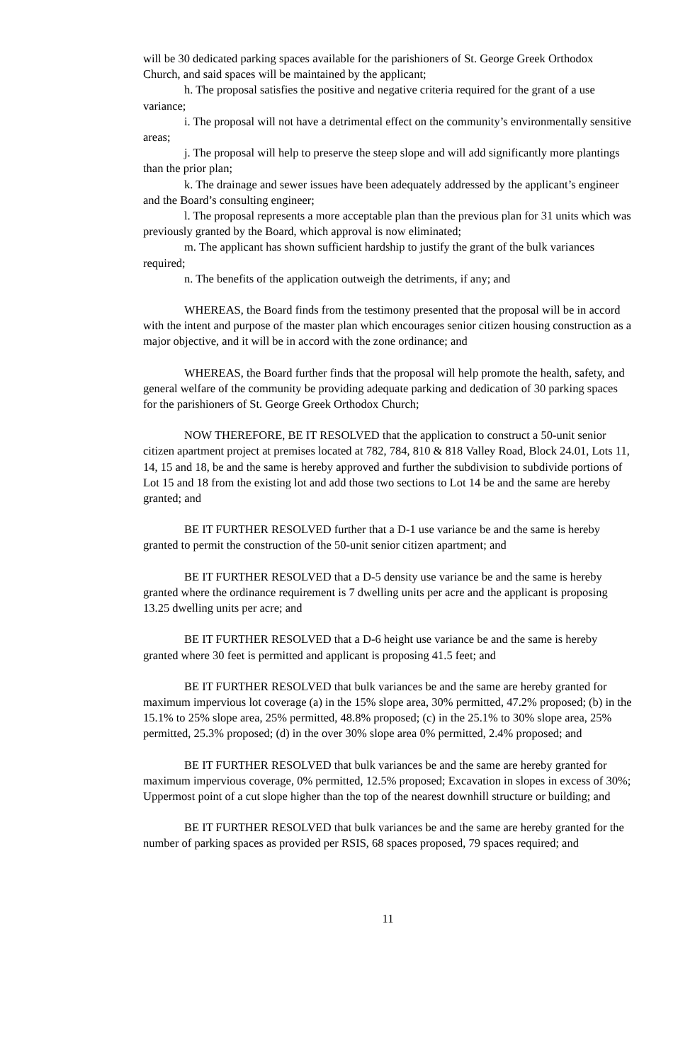will be 30 dedicated parking spaces available for the parishioners of St. George Greek Orthodox Church, and said spaces will be maintained by the applicant;
h. The proposal satisfies the positive and negative criteria required for the grant of a use variance;
i. The proposal will not have a detrimental effect on the community’s environmentally sensitive areas;
j. The proposal will help to preserve the steep slope and will add significantly more plantings than the prior plan;
k. The drainage and sewer issues have been adequately addressed by the applicant’s engineer and the Board’s consulting engineer;
l. The proposal represents a more acceptable plan than the previous plan for 31 units which was previously granted by the Board, which approval is now eliminated;
m. The applicant has shown sufficient hardship to justify the grant of the bulk variances required;
n. The benefits of the application outweigh the detriments, if any; and
WHEREAS, the Board finds from the testimony presented that the proposal will be in accord with the intent and purpose of the master plan which encourages senior citizen housing construction as a major objective, and it will be in accord with the zone ordinance; and
WHEREAS, the Board further finds that the proposal will help promote the health, safety, and general welfare of the community be providing adequate parking and dedication of 30 parking spaces for the parishioners of St. George Greek Orthodox Church;
NOW THEREFORE, BE IT RESOLVED that the application to construct a 50-unit senior citizen apartment project at premises located at 782, 784, 810 & 818 Valley Road, Block 24.01, Lots 11, 14, 15 and 18, be and the same is hereby approved and further the subdivision to subdivide portions of Lot 15 and 18 from the existing lot and add those two sections to Lot 14 be and the same are hereby granted; and
BE IT FURTHER RESOLVED further that a D-1 use variance be and the same is hereby granted to permit the construction of the 50-unit senior citizen apartment; and
BE IT FURTHER RESOLVED that a D-5 density use variance be and the same is hereby granted where the ordinance requirement is 7 dwelling units per acre and the applicant is proposing 13.25 dwelling units per acre; and
BE IT FURTHER RESOLVED that a D-6 height use variance be and the same is hereby granted where 30 feet is permitted and applicant is proposing 41.5 feet; and
BE IT FURTHER RESOLVED that bulk variances be and the same are hereby granted for maximum impervious lot coverage (a) in the 15% slope area, 30% permitted, 47.2% proposed; (b) in the 15.1% to 25% slope area, 25% permitted, 48.8% proposed; (c) in the 25.1% to 30% slope area, 25% permitted, 25.3% proposed; (d) in the over 30% slope area 0% permitted, 2.4% proposed; and
BE IT FURTHER RESOLVED that bulk variances be and the same are hereby granted for maximum impervious coverage, 0% permitted, 12.5% proposed; Excavation in slopes in excess of 30%; Uppermost point of a cut slope higher than the top of the nearest downhill structure or building; and
BE IT FURTHER RESOLVED that bulk variances be and the same are hereby granted for the number of parking spaces as provided per RSIS, 68 spaces proposed, 79 spaces required; and
11